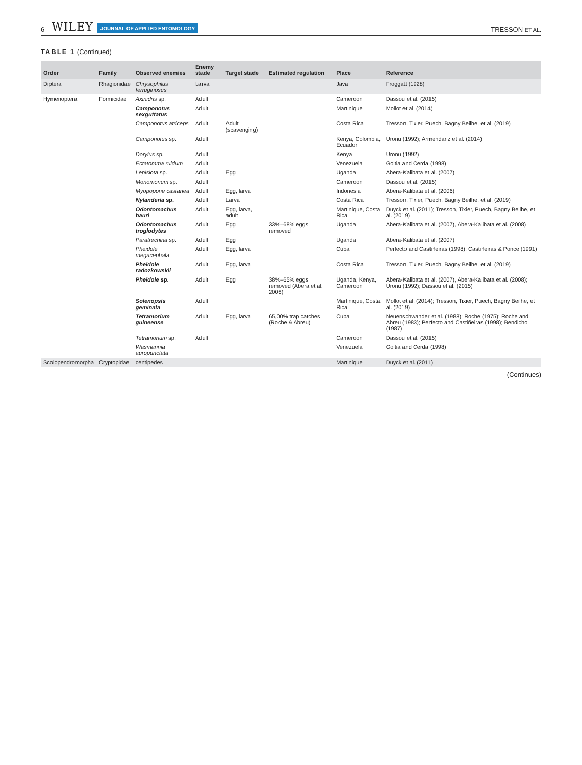6 WILEY JOURNAL OF APPLIED ENTOMOLOGY TRESSON ET AL.
TABLE 1 (Continued)
| Order | Family | Observed enemies | Enemy stade | Target stade | Estimated regulation | Place | Reference |
| --- | --- | --- | --- | --- | --- | --- | --- |
| Diptera | Rhagionidae | Chrysophilus ferruginosus | Larva | | | Java | Froggatt (1928) |
| Hymenoptera | Formicidae | Axinidris sp. | Adult | | | Cameroon | Dassou et al. (2015) |
| | | Camponotus sexguttatus | Adult | | | Martinique | Mollot et al. (2014) |
| | | Camponotus atriceps | Adult | Adult (scavenging) | | Costa Rica | Tresson, Tixier, Puech, Bagny Beilhe, et al. (2019) |
| | | Camponotus sp. | Adult | | | Kenya, Colombia, Ecuador | Uronu (1992); Armendariz et al. (2014) |
| | | Dorylus sp. | Adult | | | Kenya | Uronu (1992) |
| | | Ectatomma ruidum | Adult | | | Venezuela | Goitia and Cerda (1998) |
| | | Lepisiota sp. | Adult | Egg | | Uganda | Abera-Kalibata et al. (2007) |
| | | Monomorium sp. | Adult | | | Cameroon | Dassou et al. (2015) |
| | | Myopopone castanea | Adult | Egg, larva | | Indonesia | Abera-Kalibata et al. (2006) |
| | | Nylanderia sp. | Adult | Larva | | Costa Rica | Tresson, Tixier, Puech, Bagny Beilhe, et al. (2019) |
| | | Odontomachus bauri | Adult | Egg, larva, adult | | Martinique, Costa Rica | Duyck et al. (2011); Tresson, Tixier, Puech, Bagny Beilhe, et al. (2019) |
| | | Odontomachus troglodytes | Adult | Egg | 33%–68% eggs removed | Uganda | Abera-Kalibata et al. (2007), Abera-Kalibata et al. (2008) |
| | | Paratrechina sp. | Adult | Egg | | Uganda | Abera-Kalibata et al. (2007) |
| | | Pheidole megacephala | Adult | Egg, larva | | Cuba | Perfecto and Castiñeiras (1998); Castiñeiras & Ponce (1991) |
| | | Pheidole radozkowskii | Adult | Egg, larva | | Costa Rica | Tresson, Tixier, Puech, Bagny Beilhe, et al. (2019) |
| | | Pheidole sp. | Adult | Egg | 38%–65% eggs removed (Abera et al. 2008) | Uganda, Kenya, Cameroon | Abera-Kalibata et al. (2007), Abera-Kalibata et al. (2008); Uronu (1992); Dassou et al. (2015) |
| | | Solenopsis geminata | Adult | | | Martinique, Costa Rica | Mollot et al. (2014); Tresson, Tixier, Puech, Bagny Beilhe, et al. (2019) |
| | | Tetramorium guineense | Adult | Egg, larva | 65,00% trap catches (Roche & Abreu) | Cuba | Neuenschwander et al. (1988); Roche (1975); Roche and Abreu (1983); Perfecto and Castiñeiras (1998); Bendicho (1987) |
| | | Tetramorium sp. | Adult | | | Cameroon | Dassou et al. (2015) |
| | | Wasmannia auropunctata | | | | Venezuela | Goitia and Cerda (1998) |
| Scolopendromorpha | Cryptopidae | centipedes | | | | Martinique | Duyck et al. (2011) |
(Continues)